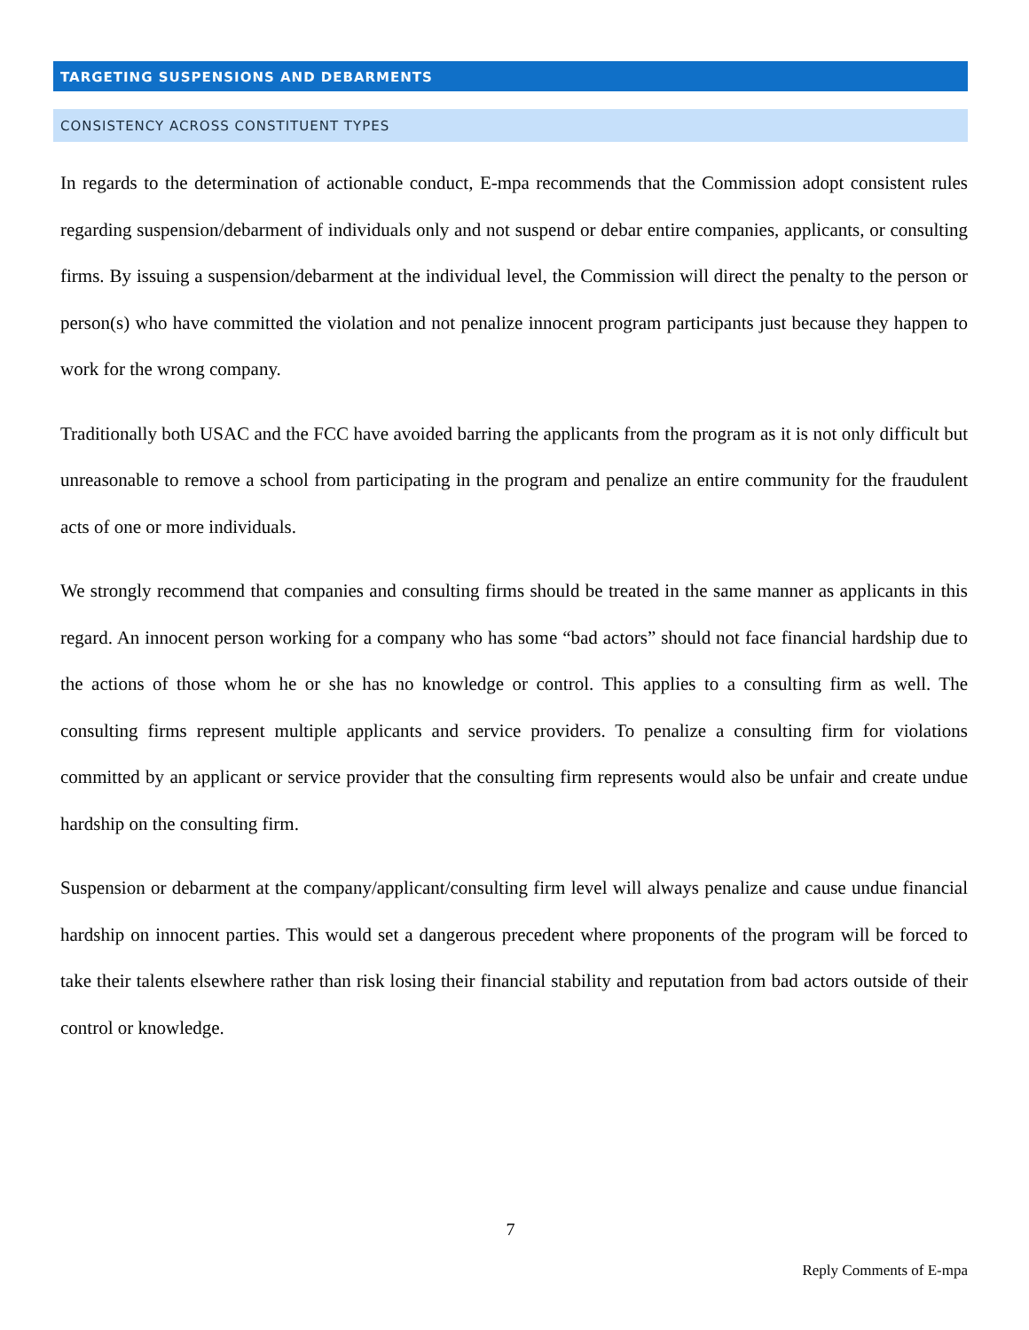TARGETING SUSPENSIONS AND DEBARMENTS
CONSISTENCY ACROSS CONSTITUENT TYPES
In regards to the determination of actionable conduct, E-mpa recommends that the Commission adopt consistent rules regarding suspension/debarment of individuals only and not suspend or debar entire companies, applicants, or consulting firms. By issuing a suspension/debarment at the individual level, the Commission will direct the penalty to the person or person(s) who have committed the violation and not penalize innocent program participants just because they happen to work for the wrong company.
Traditionally both USAC and the FCC have avoided barring the applicants from the program as it is not only difficult but unreasonable to remove a school from participating in the program and penalize an entire community for the fraudulent acts of one or more individuals.
We strongly recommend that companies and consulting firms should be treated in the same manner as applicants in this regard. An innocent person working for a company who has some “bad actors” should not face financial hardship due to the actions of those whom he or she has no knowledge or control. This applies to a consulting firm as well. The consulting firms represent multiple applicants and service providers. To penalize a consulting firm for violations committed by an applicant or service provider that the consulting firm represents would also be unfair and create undue hardship on the consulting firm.
Suspension or debarment at the company/applicant/consulting firm level will always penalize and cause undue financial hardship on innocent parties. This would set a dangerous precedent where proponents of the program will be forced to take their talents elsewhere rather than risk losing their financial stability and reputation from bad actors outside of their control or knowledge.
7
Reply Comments of E-mpa